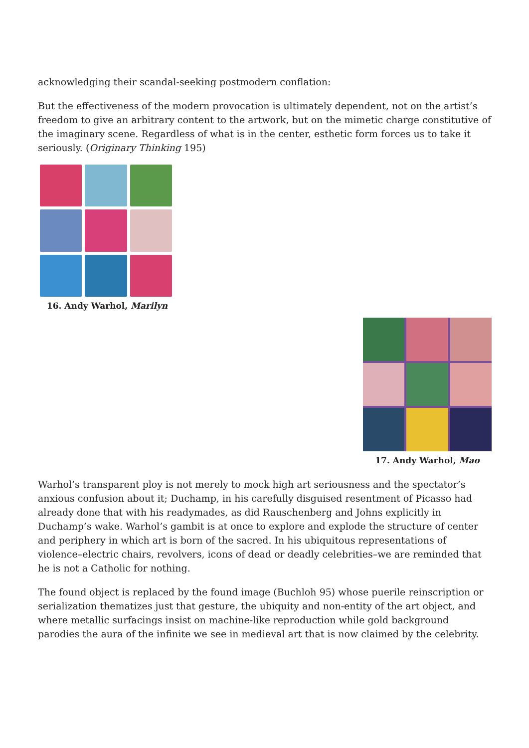acknowledging their scandal-seeking postmodern conflation:
But the effectiveness of the modern provocation is ultimately dependent, not on the artist’s freedom to give an arbitrary content to the artwork, but on the mimetic charge constitutive of the imaginary scene. Regardless of what is in the center, esthetic form forces us to take it seriously. (Originary Thinking 195)
16. Andy Warhol, Marilyn
17. Andy Warhol, Mao
Warhol’s transparent ploy is not merely to mock high art seriousness and the spectator’s anxious confusion about it; Duchamp, in his carefully disguised resentment of Picasso had already done that with his readymades, as did Rauschenberg and Johns explicitly in Duchamp’s wake. Warhol’s gambit is at once to explore and explode the structure of center and periphery in which art is born of the sacred. In his ubiquitous representations of violence–electric chairs, revolvers, icons of dead or deadly celebrities–we are reminded that he is not a Catholic for nothing.
The found object is replaced by the found image (Buchloh 95) whose puerile reinscription or serialization thematizes just that gesture, the ubiquity and non-entity of the art object, and where metallic surfacings insist on machine-like reproduction while gold background parodies the aura of the infinite we see in medieval art that is now claimed by the celebrity.